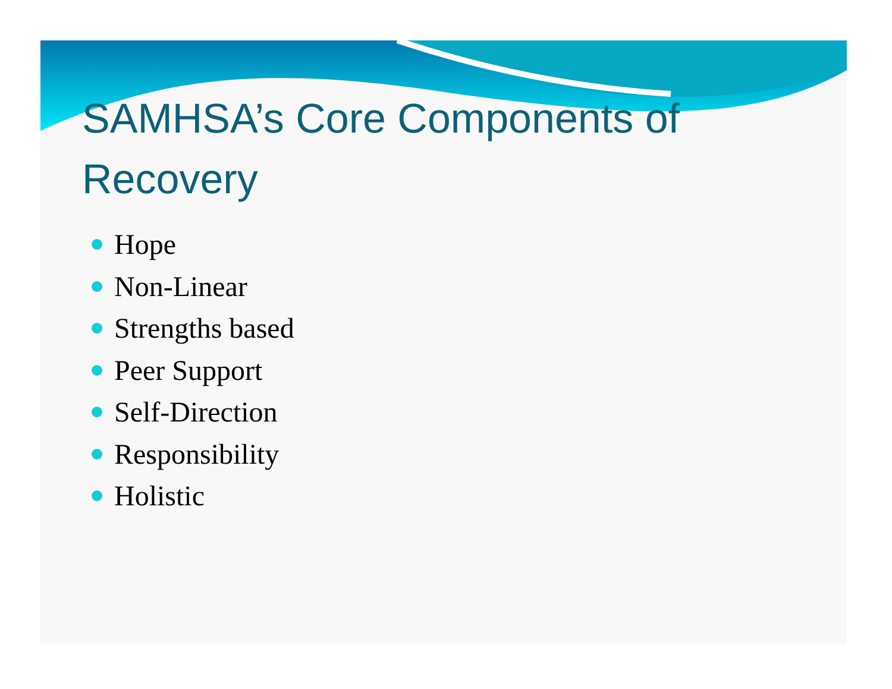SAMHSA’s Core Components of Recovery
Hope
Non-Linear
Strengths based
Peer Support
Self-Direction
Responsibility
Holistic